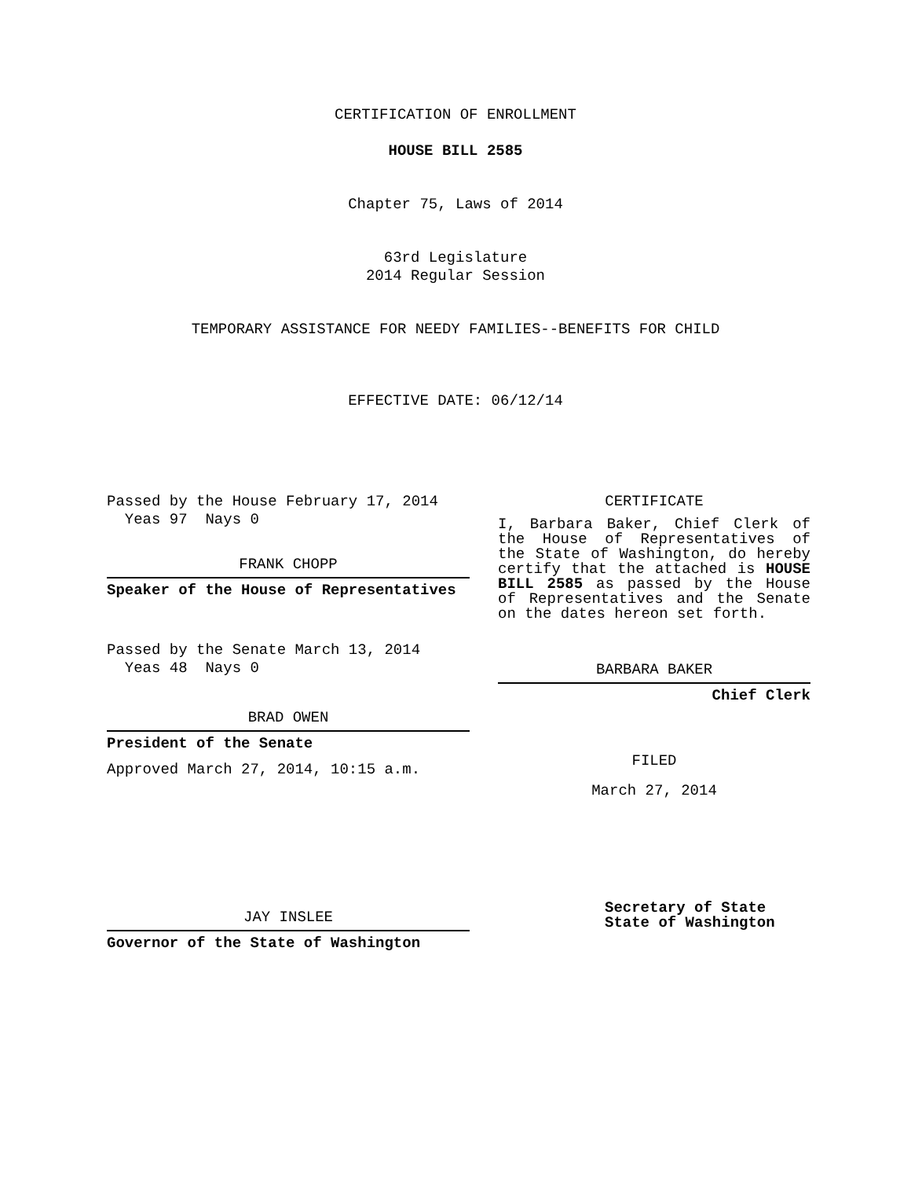CERTIFICATION OF ENROLLMENT
HOUSE BILL 2585
Chapter 75, Laws of 2014
63rd Legislature
2014 Regular Session
TEMPORARY ASSISTANCE FOR NEEDY FAMILIES--BENEFITS FOR CHILD
EFFECTIVE DATE: 06/12/14
Passed by the House February 17, 2014
Yeas 97 Nays 0
FRANK CHOPP
Speaker of the House of Representatives
Passed by the Senate March 13, 2014
Yeas 48 Nays 0
BRAD OWEN
President of the Senate
Approved March 27, 2014, 10:15 a.m.
JAY INSLEE
Governor of the State of Washington
CERTIFICATE
I, Barbara Baker, Chief Clerk of the House of Representatives of the State of Washington, do hereby certify that the attached is HOUSE BILL 2585 as passed by the House of Representatives and the Senate on the dates hereon set forth.
BARBARA BAKER
Chief Clerk
FILED
March 27, 2014
Secretary of State
State of Washington